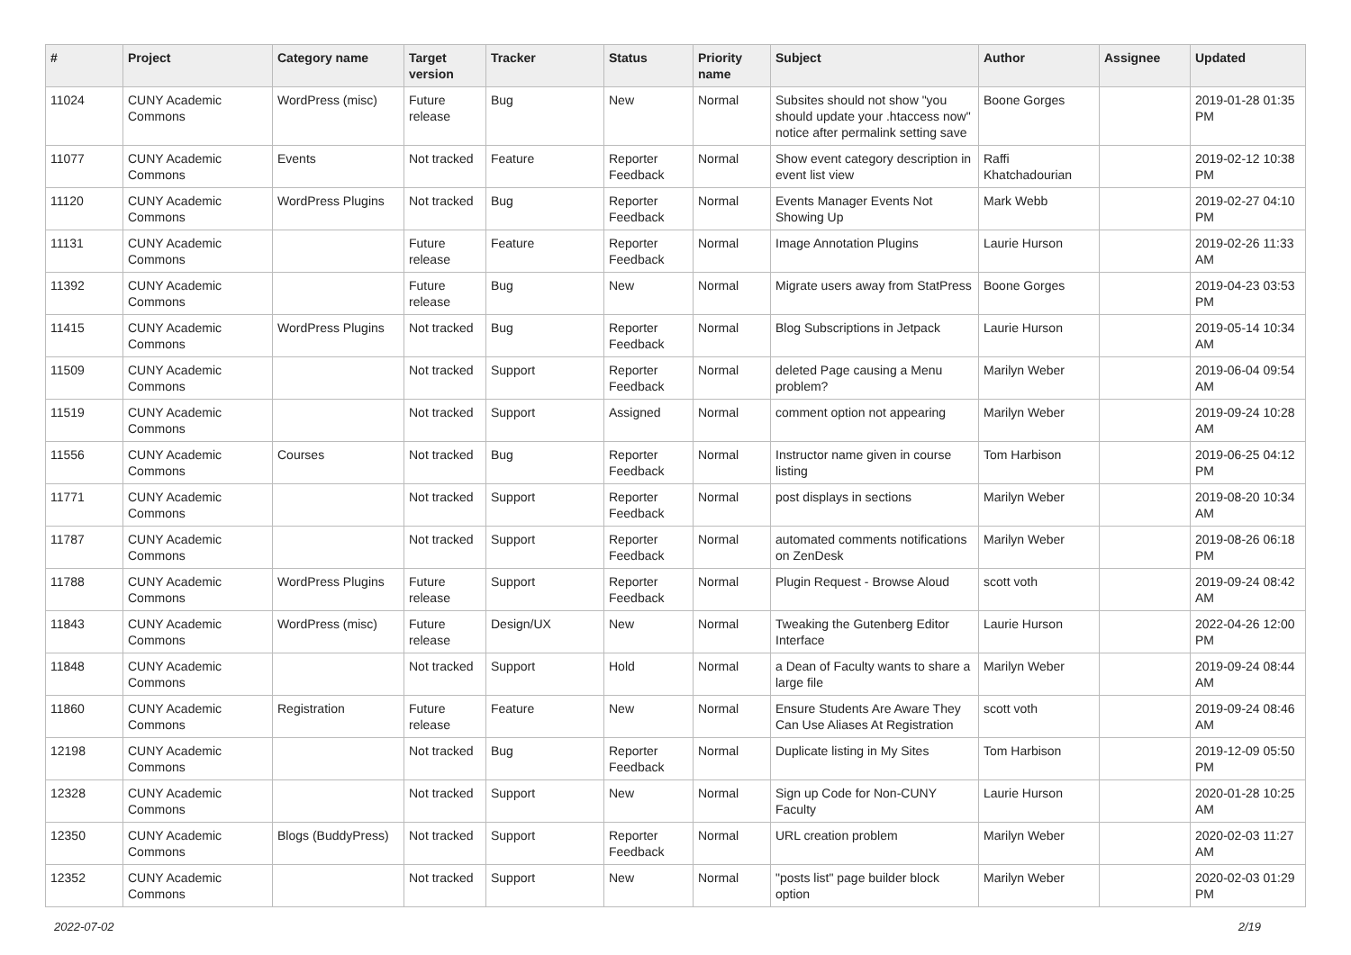| # | Project | Category name | Target version | Tracker | Status | Priority name | Subject | Author | Assignee | Updated |
| --- | --- | --- | --- | --- | --- | --- | --- | --- | --- | --- |
| 11024 | CUNY Academic Commons | WordPress (misc) | Future release | Bug | New | Normal | Subsites should not show "you should update your .htaccess now" notice after permalink setting save | Boone Gorges | | 2019-01-28 01:35 PM |
| 11077 | CUNY Academic Commons | Events | Not tracked | Feature | Reporter Feedback | Normal | Show event category description in event list view | Raffi Khatchadourian | | 2019-02-12 10:38 PM |
| 11120 | CUNY Academic Commons | WordPress Plugins | Not tracked | Bug | Reporter Feedback | Normal | Events Manager Events Not Showing Up | Mark Webb | | 2019-02-27 04:10 PM |
| 11131 | CUNY Academic Commons | | Future release | Feature | Reporter Feedback | Normal | Image Annotation Plugins | Laurie Hurson | | 2019-02-26 11:33 AM |
| 11392 | CUNY Academic Commons | | Future release | Bug | New | Normal | Migrate users away from StatPress | Boone Gorges | | 2019-04-23 03:53 PM |
| 11415 | CUNY Academic Commons | WordPress Plugins | Not tracked | Bug | Reporter Feedback | Normal | Blog Subscriptions in Jetpack | Laurie Hurson | | 2019-05-14 10:34 AM |
| 11509 | CUNY Academic Commons | | Not tracked | Support | Reporter Feedback | Normal | deleted Page causing a Menu problem? | Marilyn Weber | | 2019-06-04 09:54 AM |
| 11519 | CUNY Academic Commons | | Not tracked | Support | Assigned | Normal | comment option not appearing | Marilyn Weber | | 2019-09-24 10:28 AM |
| 11556 | CUNY Academic Commons | Courses | Not tracked | Bug | Reporter Feedback | Normal | Instructor name given in course listing | Tom Harbison | | 2019-06-25 04:12 PM |
| 11771 | CUNY Academic Commons | | Not tracked | Support | Reporter Feedback | Normal | post displays in sections | Marilyn Weber | | 2019-08-20 10:34 AM |
| 11787 | CUNY Academic Commons | | Not tracked | Support | Reporter Feedback | Normal | automated comments notifications on ZenDesk | Marilyn Weber | | 2019-08-26 06:18 PM |
| 11788 | CUNY Academic Commons | WordPress Plugins | Future release | Support | Reporter Feedback | Normal | Plugin Request - Browse Aloud | scott voth | | 2019-09-24 08:42 AM |
| 11843 | CUNY Academic Commons | WordPress (misc) | Future release | Design/UX | New | Normal | Tweaking the Gutenberg Editor Interface | Laurie Hurson | | 2022-04-26 12:00 PM |
| 11848 | CUNY Academic Commons | | Not tracked | Support | Hold | Normal | a Dean of Faculty wants to share a large file | Marilyn Weber | | 2019-09-24 08:44 AM |
| 11860 | CUNY Academic Commons | Registration | Future release | Feature | New | Normal | Ensure Students Are Aware They Can Use Aliases At Registration | scott voth | | 2019-09-24 08:46 AM |
| 12198 | CUNY Academic Commons | | Not tracked | Bug | Reporter Feedback | Normal | Duplicate listing in My Sites | Tom Harbison | | 2019-12-09 05:50 PM |
| 12328 | CUNY Academic Commons | | Not tracked | Support | New | Normal | Sign up Code for Non-CUNY Faculty | Laurie Hurson | | 2020-01-28 10:25 AM |
| 12350 | CUNY Academic Commons | Blogs (BuddyPress) | Not tracked | Support | Reporter Feedback | Normal | URL creation problem | Marilyn Weber | | 2020-02-03 11:27 AM |
| 12352 | CUNY Academic Commons | | Not tracked | Support | New | Normal | "posts list" page builder block option | Marilyn Weber | | 2020-02-03 01:29 PM |
2022-07-02 2/19